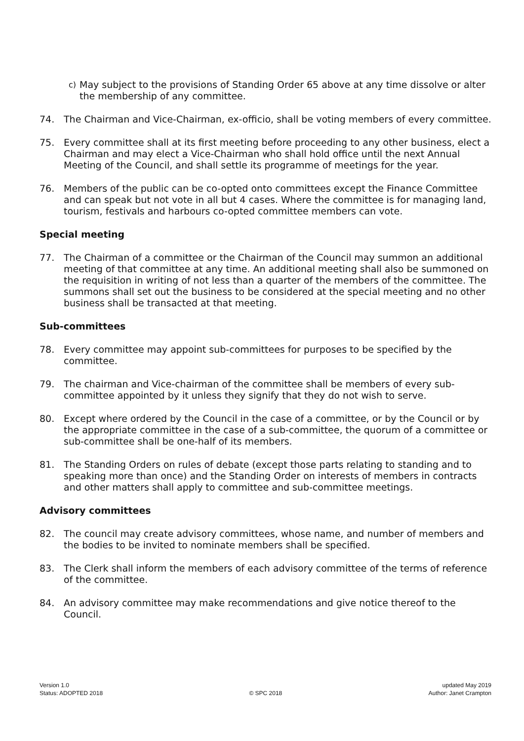c) May subject to the provisions of Standing Order 65 above at any time dissolve or alter the membership of any committee.
74. The Chairman and Vice-Chairman, ex-officio, shall be voting members of every committee.
75. Every committee shall at its first meeting before proceeding to any other business, elect a Chairman and may elect a Vice-Chairman who shall hold office until the next Annual Meeting of the Council, and shall settle its programme of meetings for the year.
76. Members of the public can be co-opted onto committees except the Finance Committee and can speak but not vote in all but 4 cases. Where the committee is for managing land, tourism, festivals and harbours co-opted committee members can vote.
Special meeting
77. The Chairman of a committee or the Chairman of the Council may summon an additional meeting of that committee at any time. An additional meeting shall also be summoned on the requisition in writing of not less than a quarter of the members of the committee. The summons shall set out the business to be considered at the special meeting and no other business shall be transacted at that meeting.
Sub-committees
78. Every committee may appoint sub-committees for purposes to be specified by the committee.
79. The chairman and Vice-chairman of the committee shall be members of every sub-committee appointed by it unless they signify that they do not wish to serve.
80. Except where ordered by the Council in the case of a committee, or by the Council or by the appropriate committee in the case of a sub-committee, the quorum of a committee or sub-committee shall be one-half of its members.
81. The Standing Orders on rules of debate (except those parts relating to standing and to speaking more than once) and the Standing Order on interests of members in contracts and other matters shall apply to committee and sub-committee meetings.
Advisory committees
82. The council may create advisory committees, whose name, and number of members and the bodies to be invited to nominate members shall be specified.
83. The Clerk shall inform the members of each advisory committee of the terms of reference of the committee.
84. An advisory committee may make recommendations and give notice thereof to the Council.
Version 1.0
Status: ADOPTED 2018
© SPC 2018 updated May 2019
Author: Janet Crampton